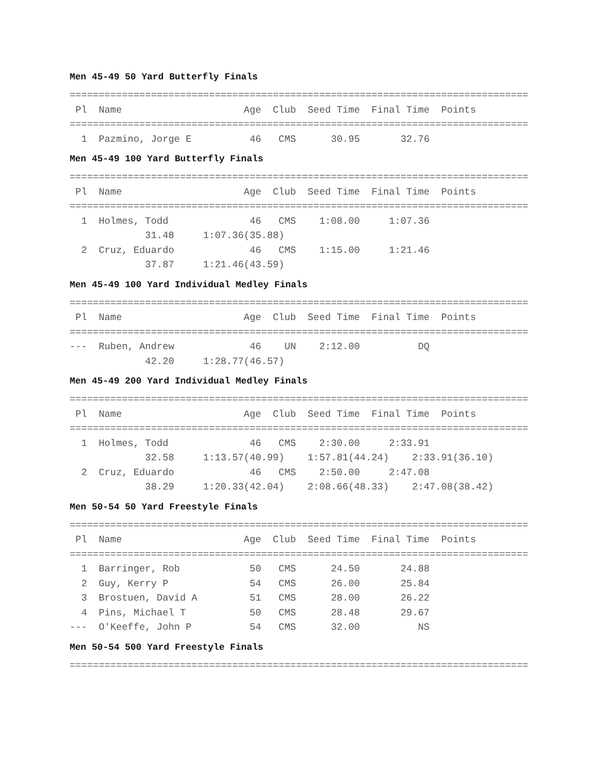Men 45-49 50 Yard Butterfly Finals
===============================================================================
 Pl  Name                     Age  Club  Seed Time  Final Time  Points
===============================================================================
  1  Pazmino, Jorge E          46   CMS      30.95       32.76
Men 45-49 100 Yard Butterfly Finals
===============================================================================
 Pl  Name                     Age  Club  Seed Time  Final Time  Points
===============================================================================
  1  Holmes, Todd              46   CMS    1:08.00     1:07.36
             31.48     1:07.36(35.88)
  2  Cruz, Eduardo             46   CMS    1:15.00     1:21.46
             37.87     1:21.46(43.59)
Men 45-49 100 Yard Individual Medley Finals
===============================================================================
 Pl  Name                     Age  Club  Seed Time  Final Time  Points
===============================================================================
---  Ruben, Andrew             46    UN    2:12.00          DQ
             42.20     1:28.77(46.57)
Men 45-49 200 Yard Individual Medley Finals
===============================================================================
 Pl  Name                     Age  Club  Seed Time  Final Time  Points
===============================================================================
  1  Holmes, Todd              46   CMS    2:30.00     2:33.91
             32.58     1:13.57(40.99)    1:57.81(44.24)    2:33.91(36.10)
  2  Cruz, Eduardo             46   CMS    2:50.00     2:47.08
             38.29     1:20.33(42.04)    2:08.66(48.33)    2:47.08(38.42)
Men 50-54 50 Yard Freestyle Finals
===============================================================================
 Pl  Name                     Age  Club  Seed Time  Final Time  Points
===============================================================================
  1  Barringer, Rob            50   CMS      24.50       24.88
  2  Guy, Kerry P              54   CMS      26.00       25.84
  3  Brostuen, David A         51   CMS      28.00       26.22
  4  Pins, Michael T           50   CMS      28.48       29.67
---  O'Keeffe, John P          54   CMS      32.00          NS
Men 50-54 500 Yard Freestyle Finals
===============================================================================